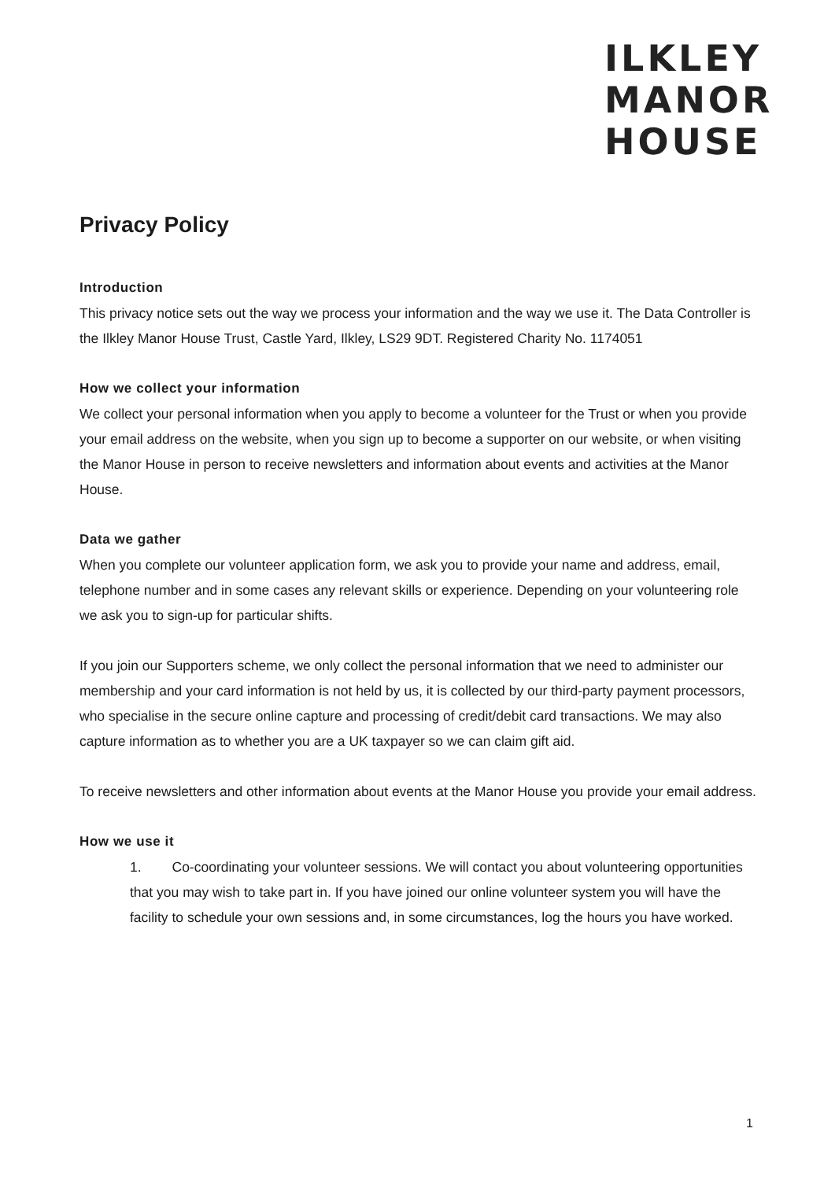ILKLEY
MANOR
HOUSE
Privacy Policy
Introduction
This privacy notice sets out the way we process your information and the way we use it. The Data Controller is the Ilkley Manor House Trust, Castle Yard, Ilkley, LS29 9DT. Registered Charity No. 1174051
How we collect your information
We collect your personal information when you apply to become a volunteer for the Trust or when you provide your email address on the website, when you sign up to become a supporter on our website, or when visiting the Manor House in person to receive newsletters and information about events and activities at the Manor House.
Data we gather
When you complete our volunteer application form, we ask you to provide your name and address, email, telephone number and in some cases any relevant skills or experience. Depending on your volunteering role we ask you to sign-up for particular shifts.
If you join our Supporters scheme, we only collect the personal information that we need to administer our membership and your card information is not held by us, it is collected by our third-party payment processors, who specialise in the secure online capture and processing of credit/debit card transactions. We may also capture information as to whether you are a UK taxpayer so we can claim gift aid.
To receive newsletters and other information about events at the Manor House you provide your email address.
How we use it
1. Co-coordinating your volunteer sessions. We will contact you about volunteering opportunities that you may wish to take part in. If you have joined our online volunteer system you will have the facility to schedule your own sessions and, in some circumstances, log the hours you have worked.
1